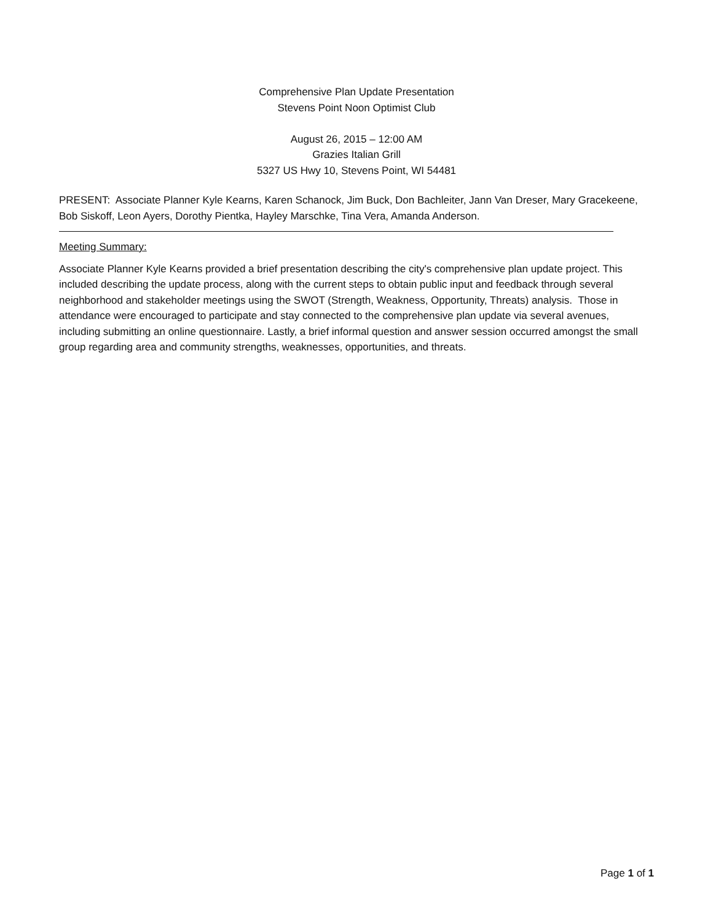Comprehensive Plan Update Presentation
Stevens Point Noon Optimist Club
August 26, 2015 – 12:00 AM
Grazies Italian Grill
5327 US Hwy 10, Stevens Point, WI 54481
PRESENT: Associate Planner Kyle Kearns, Karen Schanock, Jim Buck, Don Bachleiter, Jann Van Dreser, Mary Gracekeene, Bob Siskoff, Leon Ayers, Dorothy Pientka, Hayley Marschke, Tina Vera, Amanda Anderson.
Meeting Summary:
Associate Planner Kyle Kearns provided a brief presentation describing the city's comprehensive plan update project. This included describing the update process, along with the current steps to obtain public input and feedback through several neighborhood and stakeholder meetings using the SWOT (Strength, Weakness, Opportunity, Threats) analysis. Those in attendance were encouraged to participate and stay connected to the comprehensive plan update via several avenues, including submitting an online questionnaire. Lastly, a brief informal question and answer session occurred amongst the small group regarding area and community strengths, weaknesses, opportunities, and threats.
Page 1 of 1